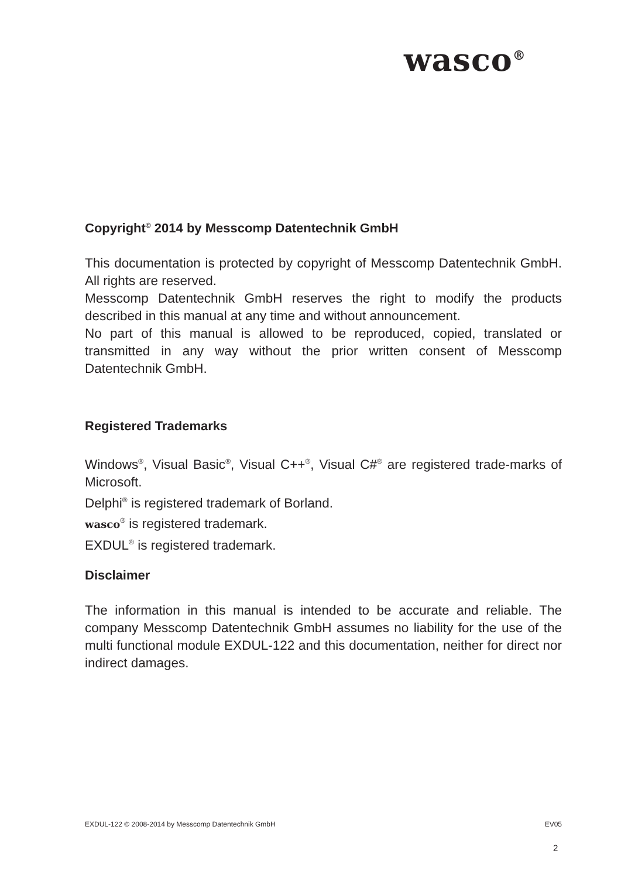wasco<sup>®</sup>
Copyright<sup>©</sup> 2014 by Messcomp Datentechnik GmbH
This documentation is protected by copyright of Messcomp Datentechnik GmbH. All rights are reserved.
Messcomp Datentechnik GmbH reserves the right to modify the products described in this manual at any time and without announcement.
No part of this manual is allowed to be reproduced, copied, translated or transmitted in any way without the prior written consent of Messcomp Datentechnik GmbH.
Registered Trademarks
Windows<sup>®</sup>, Visual Basic<sup>®</sup>, Visual C++<sup>®</sup>, Visual C#<sup>®</sup> are registered trade-marks of Microsoft.
Delphi<sup>®</sup> is registered trademark of Borland.
wasco<sup>®</sup> is registered trademark.
EXDUL<sup>®</sup> is registered trademark.
Disclaimer
The information in this manual is intended to be accurate and reliable. The company Messcomp Datentechnik GmbH assumes no liability for the use of the multi functional module EXDUL-122 and this documentation, neither for direct nor indirect damages.
EXDUL-122 © 2008-2014 by Messcomp Datentechnik GmbH EV05
2